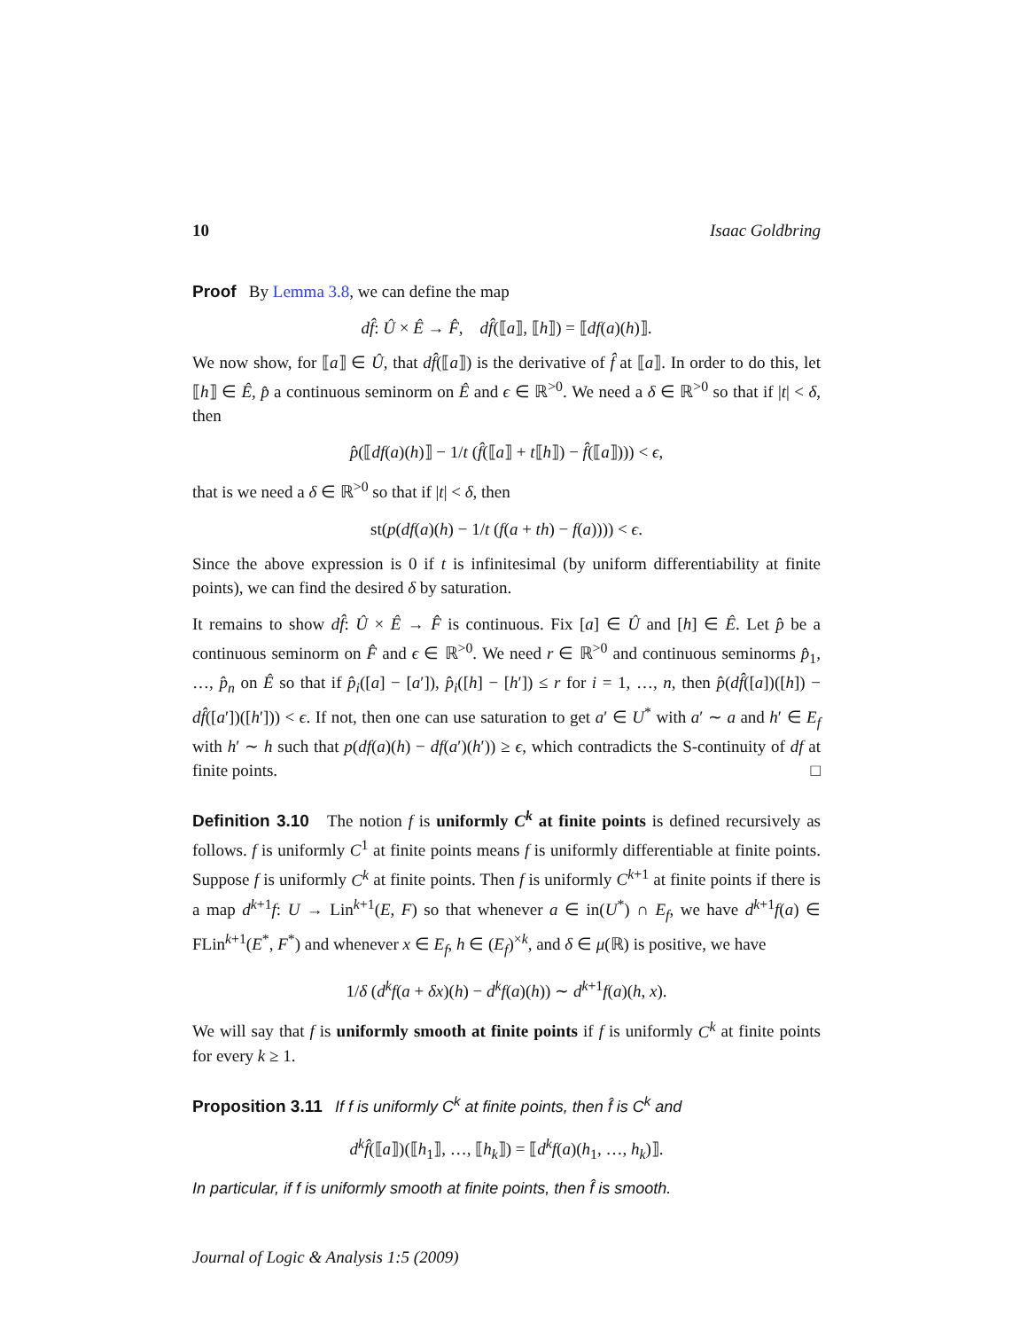10 Isaac Goldbring
Proof By Lemma 3.8, we can define the map
df̂: Û × Ê → F̂, df̂(⟦a⟧, ⟦h⟧) = ⟦df(a)(h)⟧.
We now show, for ⟦a⟧ ∈ Û, that df̂(⟦a⟧) is the derivative of f̂ at ⟦a⟧. In order to do this, let ⟦h⟧ ∈ Ê, p̂ a continuous seminorm on Ê and ϵ ∈ ℝ<sup>>0</sup>. We need a δ ∈ ℝ<sup>>0</sup> so that if |t| < δ, then
p̂(⟦df(a)(h)⟧ − 1/t (f̂(⟦a⟧ + t⟦h⟧) − f̂(⟦a⟧))) < ϵ,
that is we need a δ ∈ ℝ<sup>>0</sup> so that if |t| < δ, then
st(p(df(a)(h) − 1/t (f(a + th) − f(a)))) < ϵ.
Since the above expression is 0 if t is infinitesimal (by uniform differentiability at finite points), we can find the desired δ by saturation.
It remains to show df̂: Û × Ê → F̂ is continuous. Fix [a] ∈ Û and [h] ∈ Ê. Let p̂ be a continuous seminorm on F̂ and ϵ ∈ ℝ<sup>>0</sup>. We need r ∈ ℝ<sup>>0</sup> and continuous seminorms p̂<sub>1</sub>, …, p̂<sub>n</sub> on Ê so that if p̂<sub>i</sub>([a] − [a′]), p̂<sub>i</sub>([h] − [h′]) ≤ r for i = 1, …, n, then p̂(df̂([a])([h]) − df̂([a′])([h′])) < ϵ. If not, then one can use saturation to get a′ ∈ U<sup>*</sup> with a′ ∼ a and h′ ∈ E<sub>f</sub> with h′ ∼ h such that p(df(a)(h) − df(a′)(h′)) ≥ ϵ, which contradicts the S-continuity of df at finite points. □
Definition 3.10 The notion f is uniformly C<sup>k</sup> at finite points is defined recursively as follows. f is uniformly C<sup>1</sup> at finite points means f is uniformly differentiable at finite points. Suppose f is uniformly C<sup>k</sup> at finite points. Then f is uniformly C<sup>k+1</sup> at finite points if there is a map d<sup>k+1</sup>f: U → Lin<sup>k+1</sup>(E, F) so that whenever a ∈ in(U<sup>*</sup>) ∩ E<sub>f</sub>, we have d<sup>k+1</sup>f(a) ∈ FLin<sup>k+1</sup>(E<sup>*</sup>, F<sup>*</sup>) and whenever x ∈ E<sub>f</sub>, h ∈ (E<sub>f</sub>)<sup>×k</sup>, and δ ∈ μ(ℝ) is positive, we have
1/δ (d<sup>k</sup>f(a + δx)(h) − d<sup>k</sup>f(a)(h)) ∼ d<sup>k+1</sup>f(a)(h, x).
We will say that f is uniformly smooth at finite points if f is uniformly C<sup>k</sup> at finite points for every k ≥ 1.
Proposition 3.11 If f is uniformly C<sup>k</sup> at finite points, then f̂ is C<sup>k</sup> and
d<sup>k</sup>f̂(⟦a⟧)(⟦h<sub>1</sub>⟧, …, ⟦h<sub>k</sub>⟧) = ⟦d<sup>k</sup>f(a)(h<sub>1</sub>, …, h<sub>k</sub>)⟧.
In particular, if f is uniformly smooth at finite points, then f̂ is smooth.
Journal of Logic & Analysis 1:5 (2009)